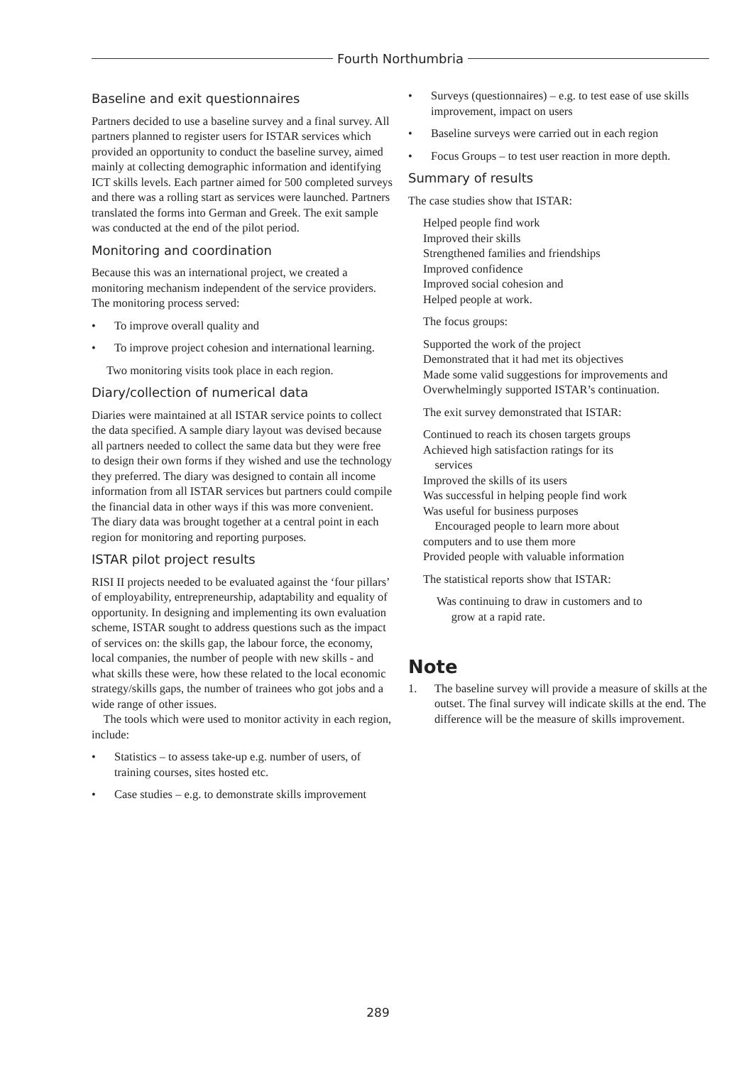Fourth Northumbria
Baseline and exit questionnaires
Partners decided to use a baseline survey and a final survey. All partners planned to register users for ISTAR services which provided an opportunity to conduct the baseline survey, aimed mainly at collecting demographic information and identifying ICT skills levels. Each partner aimed for 500 completed surveys and there was a rolling start as services were launched. Partners translated the forms into German and Greek. The exit sample was conducted at the end of the pilot period.
Monitoring and coordination
Because this was an international project, we created a monitoring mechanism independent of the service providers. The monitoring process served:
• To improve overall quality and
• To improve project cohesion and international learning.
Two monitoring visits took place in each region.
Diary/collection of numerical data
Diaries were maintained at all ISTAR service points to collect the data specified. A sample diary layout was devised because all partners needed to collect the same data but they were free to design their own forms if they wished and use the technology they preferred. The diary was designed to contain all income information from all ISTAR services but partners could compile the financial data in other ways if this was more convenient. The diary data was brought together at a central point in each region for monitoring and reporting purposes.
ISTAR pilot project results
RISI II projects needed to be evaluated against the ‘four pillars’ of employability, entrepreneurship, adaptability and equality of opportunity. In designing and implementing its own evaluation scheme, ISTAR sought to address questions such as the impact of services on: the skills gap, the labour force, the economy, local companies, the number of people with new skills - and what skills these were, how these related to the local economic strategy/skills gaps, the number of trainees who got jobs and a wide range of other issues.
The tools which were used to monitor activity in each region, include:
• Statistics – to assess take-up e.g. number of users, of training courses, sites hosted etc.
• Case studies – e.g. to demonstrate skills improvement
• Surveys (questionnaires) – e.g. to test ease of use skills improvement, impact on users
• Baseline surveys were carried out in each region
• Focus Groups – to test user reaction in more depth.
Summary of results
The case studies show that ISTAR:
Helped people find work
Improved their skills
Strengthened families and friendships
Improved confidence
Improved social cohesion and
Helped people at work.
The focus groups:
Supported the work of the project
Demonstrated that it had met its objectives
Made some valid suggestions for improvements and
Overwhelmingly supported ISTAR’s continuation.
The exit survey demonstrated that ISTAR:
Continued to reach its chosen targets groups
Achieved high satisfaction ratings for its
services
Improved the skills of its users
Was successful in helping people find work
Was useful for business purposes
Encouraged people to learn more about
computers and to use them more
Provided people with valuable information
The statistical reports show that ISTAR:
Was continuing to draw in customers and to
grow at a rapid rate.
Note
1. The baseline survey will provide a measure of skills at the outset. The final survey will indicate skills at the end. The difference will be the measure of skills improvement.
289